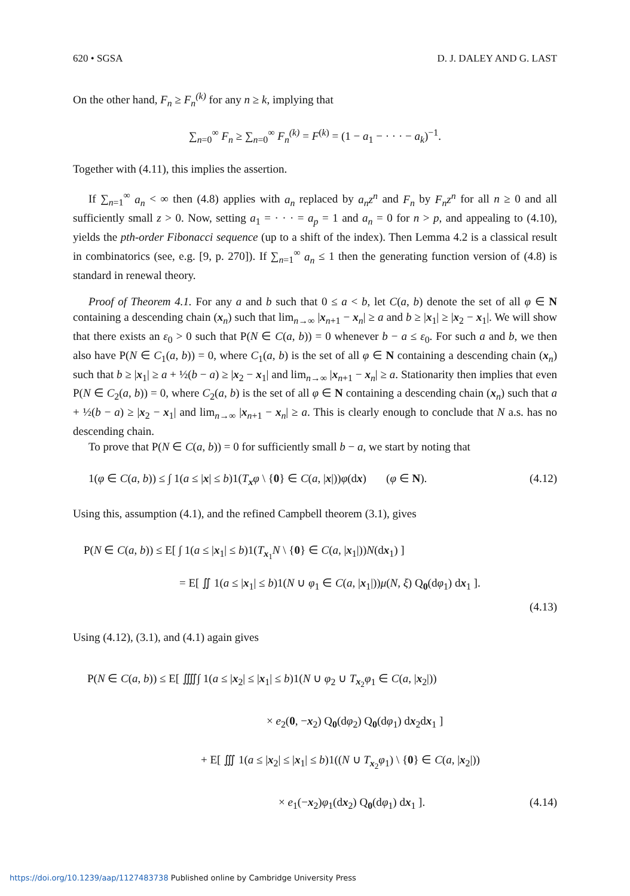620 • SGSA D. J. DALEY AND G. LAST
On the other hand, F<sub>n</sub> ≥ F<sub>n</sub><sup>(k)</sup> for any n ≥ k, implying that
∑<sub>n=0</sub><sup>∞</sup> F<sub>n</sub> ≥ ∑<sub>n=0</sub><sup>∞</sup> F<sub>n</sub><sup>(k)</sup> = F<sup>(k)</sup> = (1 − a<sub>1</sub> − · · · − a<sub>k</sub>)<sup>−1</sup>.
Together with (4.11), this implies the assertion.
If ∑<sub>n=1</sub><sup>∞</sup> a<sub>n</sub> < ∞ then (4.8) applies with a<sub>n</sub> replaced by a<sub>n</sub>z<sup>n</sup> and F<sub>n</sub> by F<sub>n</sub>z<sup>n</sup> for all n ≥ 0 and all sufficiently small z > 0. Now, setting a<sub>1</sub> = · · · = a<sub>p</sub> = 1 and a<sub>n</sub> = 0 for n > p, and appealing to (4.10), yields the pth-order Fibonacci sequence (up to a shift of the index). Then Lemma 4.2 is a classical result in combinatorics (see, e.g. [9, p. 270]). If ∑<sub>n=1</sub><sup>∞</sup> a<sub>n</sub> ≤ 1 then the generating function version of (4.8) is standard in renewal theory.
Proof of Theorem 4.1. For any a and b such that 0 ≤ a < b, let C(a, b) denote the set of all φ ∈ N containing a descending chain (x<sub>n</sub>) such that lim<sub>n→∞</sub> |x<sub>n+1</sub> − x<sub>n</sub>| ≥ a and b ≥ |x<sub>1</sub>| ≥ |x<sub>2</sub> − x<sub>1</sub>|. We will show that there exists an ε<sub>0</sub> > 0 such that P(N ∈ C(a, b)) = 0 whenever b − a ≤ ε<sub>0</sub>. For such a and b, we then also have P(N ∈ C<sub>1</sub>(a, b)) = 0, where C<sub>1</sub>(a, b) is the set of all φ ∈ N containing a descending chain (x<sub>n</sub>) such that b ≥ |x<sub>1</sub>| ≥ a + ½(b − a) ≥ |x<sub>2</sub> − x<sub>1</sub>| and lim<sub>n→∞</sub> |x<sub>n+1</sub> − x<sub>n</sub>| ≥ a. Stationarity then implies that even P(N ∈ C<sub>2</sub>(a, b)) = 0, where C<sub>2</sub>(a, b) is the set of all φ ∈ N containing a descending chain (x<sub>n</sub>) such that a + ½(b − a) ≥ |x<sub>2</sub> − x<sub>1</sub>| and lim<sub>n→∞</sub> |x<sub>n+1</sub> − x<sub>n</sub>| ≥ a. This is clearly enough to conclude that N a.s. has no descending chain.
To prove that P(N ∈ C(a, b)) = 0 for sufficiently small b − a, we start by noting that
1(φ ∈ C(a, b)) ≤ ∫ 1(a ≤ |x| ≤ b)1(T<sub>x</sub>φ \ {0} ∈ C(a, |x|))φ(dx) (φ ∈ N). (4.12)
Using this, assumption (4.1), and the refined Campbell theorem (3.1), gives
P(N ∈ C(a, b)) ≤ E[ ∫ 1(a ≤ |x<sub>1</sub>| ≤ b)1(T<sub>x<sub>1</sub></sub>N \ {0} ∈ C(a, |x<sub>1</sub>|))N(dx<sub>1</sub>) ]
= E[ ∬ 1(a ≤ |x<sub>1</sub>| ≤ b)1(N ∪ φ<sub>1</sub> ∈ C(a, |x<sub>1</sub>|))μ(N, ξ) Q<sub>0</sub>(dφ<sub>1</sub>) dx<sub>1</sub> ].
(4.13)
Using (4.12), (3.1), and (4.1) again gives
P(N ∈ C(a, b)) ≤ E[ ⨌∫ 1(a ≤ |x<sub>2</sub>| ≤ |x<sub>1</sub>| ≤ b)1(N ∪ φ<sub>2</sub> ∪ T<sub>x<sub>2</sub></sub>φ<sub>1</sub> ∈ C(a, |x<sub>2</sub>|))
× e<sub>2</sub>(0, −x<sub>2</sub>) Q<sub>0</sub>(dφ<sub>2</sub>) Q<sub>0</sub>(dφ<sub>1</sub>) dx<sub>2</sub>dx<sub>1</sub> ]
+ E[ ∭ 1(a ≤ |x<sub>2</sub>| ≤ |x<sub>1</sub>| ≤ b)1((N ∪ T<sub>x<sub>2</sub></sub>φ<sub>1</sub>) \ {0} ∈ C(a, |x<sub>2</sub>|))
× e<sub>1</sub>(−x<sub>2</sub>)φ<sub>1</sub>(dx<sub>2</sub>) Q<sub>0</sub>(dφ<sub>1</sub>) dx<sub>1</sub> ]. (4.14)
https://doi.org/10.1239/aap/1127483738 Published online by Cambridge University Press